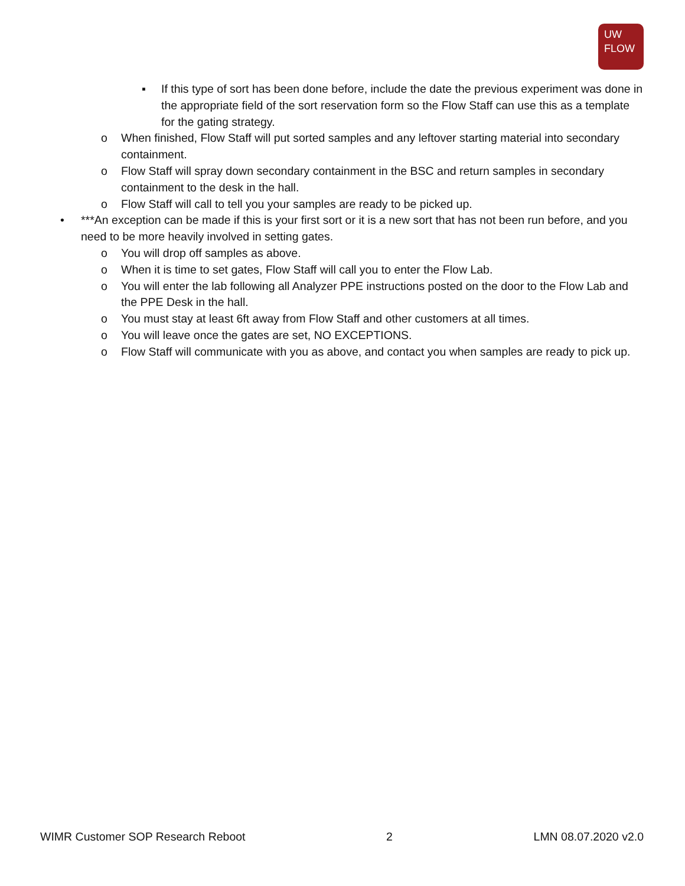UW
FLOW
▪ If this type of sort has been done before, include the date the previous experiment was done in the appropriate field of the sort reservation form so the Flow Staff can use this as a template for the gating strategy.
o When finished, Flow Staff will put sorted samples and any leftover starting material into secondary containment.
o Flow Staff will spray down secondary containment in the BSC and return samples in secondary containment to the desk in the hall.
o Flow Staff will call to tell you your samples are ready to be picked up.
• ***An exception can be made if this is your first sort or it is a new sort that has not been run before, and you need to be more heavily involved in setting gates.
o You will drop off samples as above.
o When it is time to set gates, Flow Staff will call you to enter the Flow Lab.
o You will enter the lab following all Analyzer PPE instructions posted on the door to the Flow Lab and the PPE Desk in the hall.
o You must stay at least 6ft away from Flow Staff and other customers at all times.
o You will leave once the gates are set, NO EXCEPTIONS.
o Flow Staff will communicate with you as above, and contact you when samples are ready to pick up.
WIMR Customer SOP Research Reboot 2 LMN 08.07.2020 v2.0